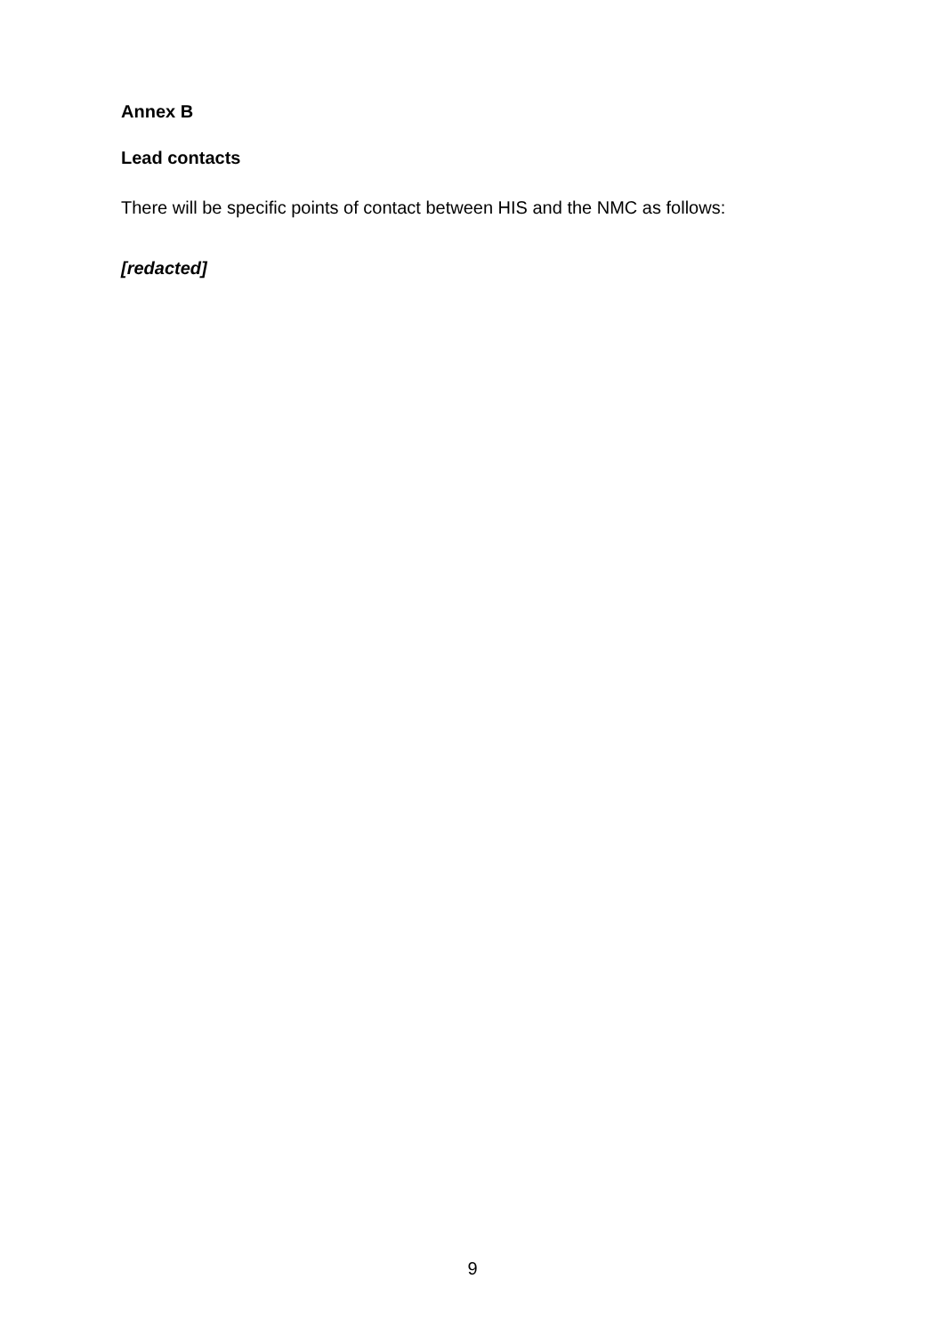Annex B
Lead contacts
There will be specific points of contact between HIS and the NMC as follows:
[redacted]
9